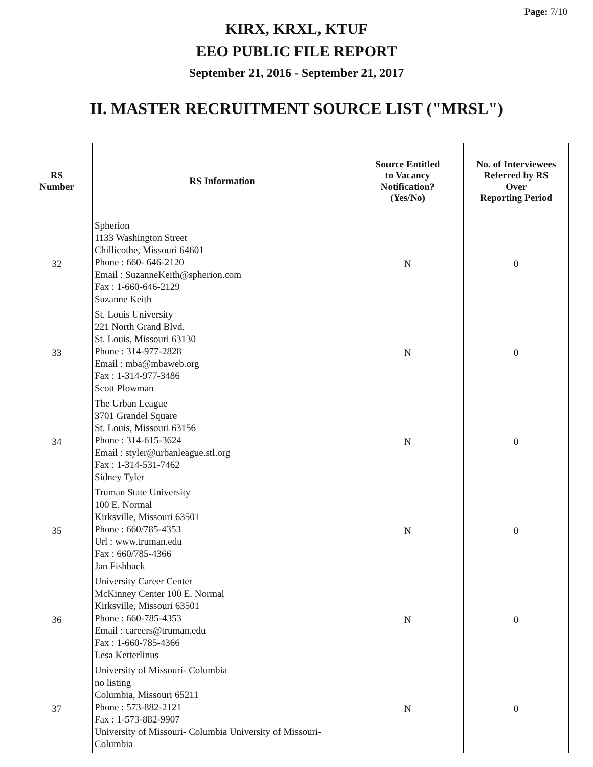Page: 7/10
KIRX, KRXL, KTUF
EEO PUBLIC FILE REPORT
September 21, 2016 - September 21, 2017
II. MASTER RECRUITMENT SOURCE LIST ("MRSL")
| RS Number | RS Information | Source Entitled to Vacancy Notification? (Yes/No) | No. of Interviewees Referred by RS Over Reporting Period |
| --- | --- | --- | --- |
| 32 | Spherion 1133 Washington Street Chillicothe, Missouri 64601 Phone : 660- 646-2120 Email : SuzanneKeith@spherion.com Fax : 1-660-646-2129 Suzanne Keith | N | 0 |
| 33 | St. Louis University 221 North Grand Blvd. St. Louis, Missouri 63130 Phone : 314-977-2828 Email : mba@mbaweb.org Fax : 1-314-977-3486 Scott Plowman | N | 0 |
| 34 | The Urban League 3701 Grandel Square St. Louis, Missouri 63156 Phone : 314-615-3624 Email : styler@urbanleague.stl.org Fax : 1-314-531-7462 Sidney Tyler | N | 0 |
| 35 | Truman State University 100 E. Normal Kirksville, Missouri 63501 Phone : 660/785-4353 Url : www.truman.edu Fax : 660/785-4366 Jan Fishback | N | 0 |
| 36 | University Career Center McKinney Center 100 E. Normal Kirksville, Missouri 63501 Phone : 660-785-4353 Email : careers@truman.edu Fax : 1-660-785-4366 Lesa Ketterlinus | N | 0 |
| 37 | University of Missouri- Columbia no listing Columbia, Missouri 65211 Phone : 573-882-2121 Fax : 1-573-882-9907 University of Missouri- Columbia University of Missouri-Columbia | N | 0 |